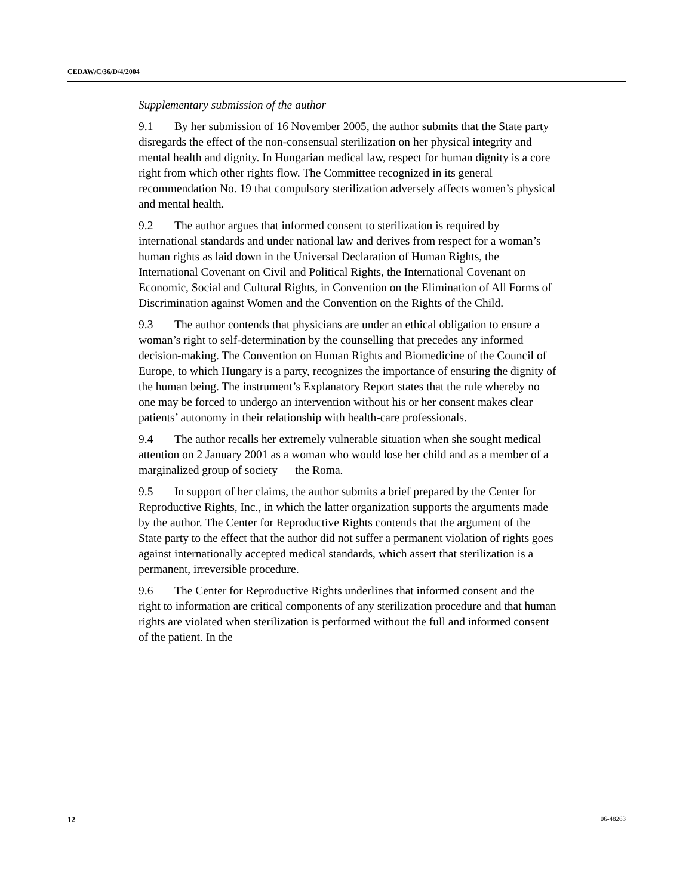CEDAW/C/36/D/4/2004
Supplementary submission of the author
9.1 By her submission of 16 November 2005, the author submits that the State party disregards the effect of the non-consensual sterilization on her physical integrity and mental health and dignity. In Hungarian medical law, respect for human dignity is a core right from which other rights flow. The Committee recognized in its general recommendation No. 19 that compulsory sterilization adversely affects women’s physical and mental health.
9.2 The author argues that informed consent to sterilization is required by international standards and under national law and derives from respect for a woman’s human rights as laid down in the Universal Declaration of Human Rights, the International Covenant on Civil and Political Rights, the International Covenant on Economic, Social and Cultural Rights, in Convention on the Elimination of All Forms of Discrimination against Women and the Convention on the Rights of the Child.
9.3 The author contends that physicians are under an ethical obligation to ensure a woman’s right to self-determination by the counselling that precedes any informed decision-making. The Convention on Human Rights and Biomedicine of the Council of Europe, to which Hungary is a party, recognizes the importance of ensuring the dignity of the human being. The instrument’s Explanatory Report states that the rule whereby no one may be forced to undergo an intervention without his or her consent makes clear patients’ autonomy in their relationship with health-care professionals.
9.4 The author recalls her extremely vulnerable situation when she sought medical attention on 2 January 2001 as a woman who would lose her child and as a member of a marginalized group of society — the Roma.
9.5 In support of her claims, the author submits a brief prepared by the Center for Reproductive Rights, Inc., in which the latter organization supports the arguments made by the author. The Center for Reproductive Rights contends that the argument of the State party to the effect that the author did not suffer a permanent violation of rights goes against internationally accepted medical standards, which assert that sterilization is a permanent, irreversible procedure.
9.6 The Center for Reproductive Rights underlines that informed consent and the right to information are critical components of any sterilization procedure and that human rights are violated when sterilization is performed without the full and informed consent of the patient. In the
12 06-48263